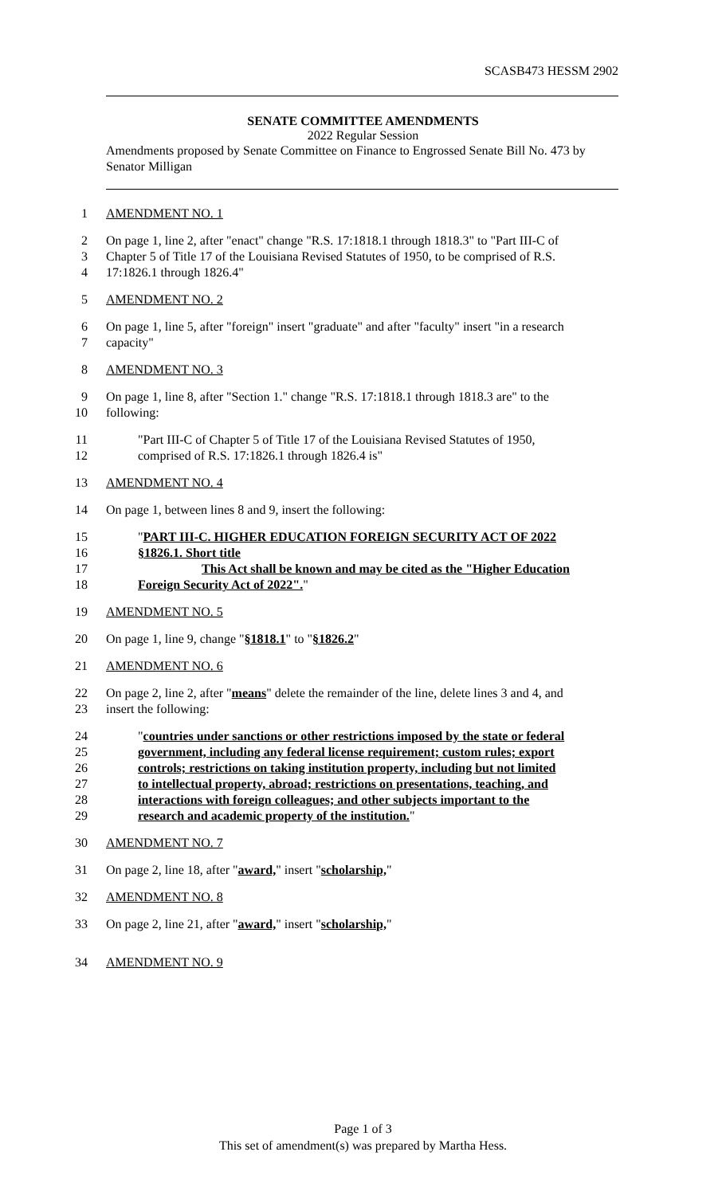SCASB473 HESSM 2902
SENATE COMMITTEE AMENDMENTS
2022 Regular Session
Amendments proposed by Senate Committee on Finance to Engrossed Senate Bill No. 473 by Senator Milligan
1 AMENDMENT NO. 1
2 On page 1, line 2, after "enact" change "R.S. 17:1818.1 through 1818.3" to "Part III-C of
3 Chapter 5 of Title 17 of the Louisiana Revised Statutes of 1950, to be comprised of R.S.
4 17:1826.1 through 1826.4"
5 AMENDMENT NO. 2
6 On page 1, line 5, after "foreign" insert "graduate" and after "faculty" insert "in a research
7 capacity"
8 AMENDMENT NO. 3
9 On page 1, line 8, after "Section 1." change "R.S. 17:1818.1 through 1818.3 are" to the
10 following:
11 "Part III-C of Chapter 5 of Title 17 of the Louisiana Revised Statutes of 1950,
12 comprised of R.S. 17:1826.1 through 1826.4 is"
13 AMENDMENT NO. 4
14 On page 1, between lines 8 and 9, insert the following:
15 "PART III-C. HIGHER EDUCATION FOREIGN SECURITY ACT OF 2022
16 §1826.1. Short title
17 This Act shall be known and may be cited as the "Higher Education
18 Foreign Security Act of 2022"."
19 AMENDMENT NO. 5
20 On page 1, line 9, change "§1818.1" to "§1826.2"
21 AMENDMENT NO. 6
22 On page 2, line 2, after "means" delete the remainder of the line, delete lines 3 and 4, and
23 insert the following:
24 "countries under sanctions or other restrictions imposed by the state or federal
25 government, including any federal license requirement; custom rules; export
26 controls; restrictions on taking institution property, including but not limited
27 to intellectual property, abroad; restrictions on presentations, teaching, and
28 interactions with foreign colleagues; and other subjects important to the
29 research and academic property of the institution."
30 AMENDMENT NO. 7
31 On page 2, line 18, after "award," insert "scholarship,"
32 AMENDMENT NO. 8
33 On page 2, line 21, after "award," insert "scholarship,"
34 AMENDMENT NO. 9
Page 1 of 3
This set of amendment(s) was prepared by Martha Hess.